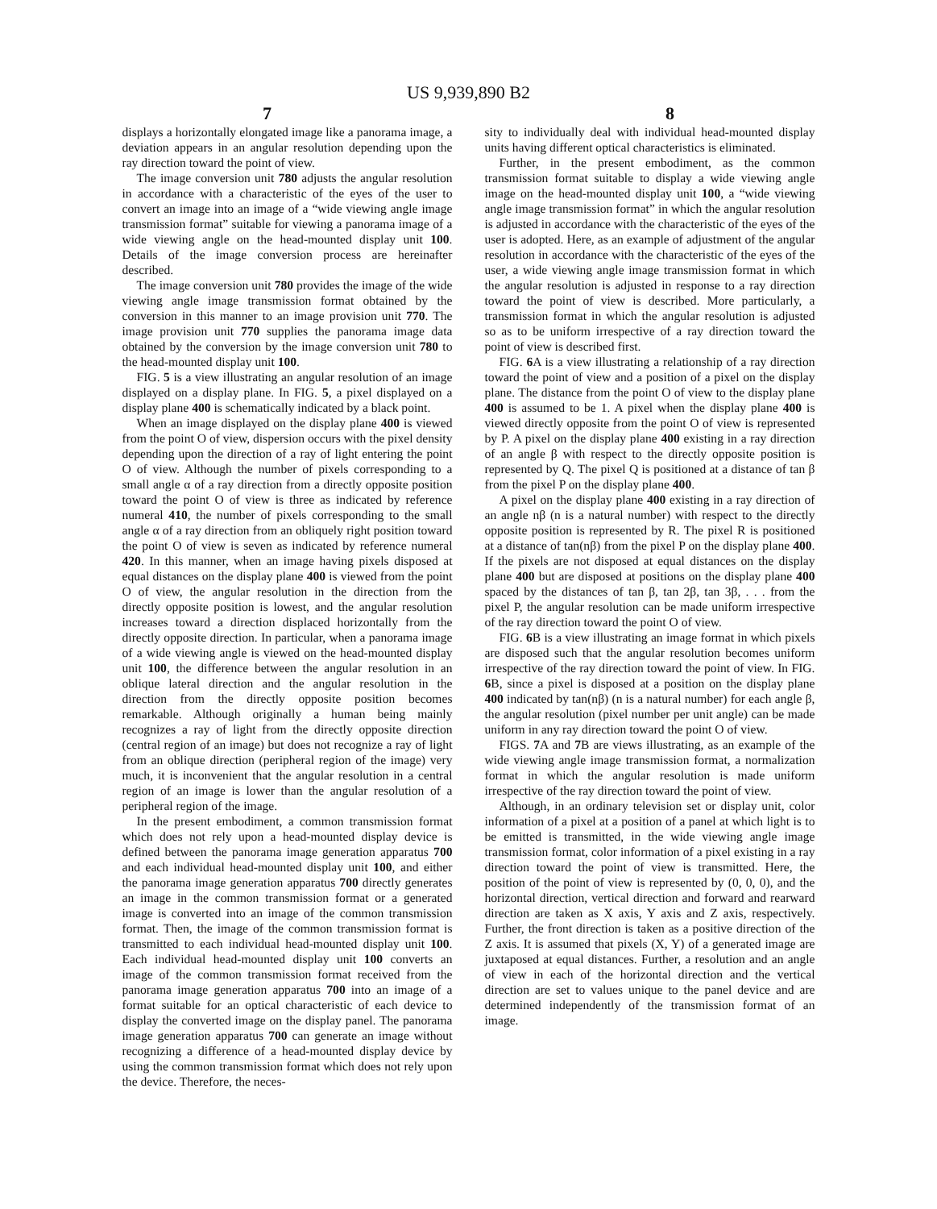US 9,939,890 B2
7 8
displays a horizontally elongated image like a panorama image, a deviation appears in an angular resolution depending upon the ray direction toward the point of view.
The image conversion unit 780 adjusts the angular resolution in accordance with a characteristic of the eyes of the user to convert an image into an image of a “wide viewing angle image transmission format” suitable for viewing a panorama image of a wide viewing angle on the head-mounted display unit 100. Details of the image conversion process are hereinafter described.
The image conversion unit 780 provides the image of the wide viewing angle image transmission format obtained by the conversion in this manner to an image provision unit 770. The image provision unit 770 supplies the panorama image data obtained by the conversion by the image conversion unit 780 to the head-mounted display unit 100.
FIG. 5 is a view illustrating an angular resolution of an image displayed on a display plane. In FIG. 5, a pixel displayed on a display plane 400 is schematically indicated by a black point.
When an image displayed on the display plane 400 is viewed from the point O of view, dispersion occurs with the pixel density depending upon the direction of a ray of light entering the point O of view. Although the number of pixels corresponding to a small angle α of a ray direction from a directly opposite position toward the point O of view is three as indicated by reference numeral 410, the number of pixels corresponding to the small angle α of a ray direction from an obliquely right position toward the point O of view is seven as indicated by reference numeral 420. In this manner, when an image having pixels disposed at equal distances on the display plane 400 is viewed from the point O of view, the angular resolution in the direction from the directly opposite position is lowest, and the angular resolution increases toward a direction displaced horizontally from the directly opposite direction. In particular, when a panorama image of a wide viewing angle is viewed on the head-mounted display unit 100, the difference between the angular resolution in an oblique lateral direction and the angular resolution in the direction from the directly opposite position becomes remarkable. Although originally a human being mainly recognizes a ray of light from the directly opposite direction (central region of an image) but does not recognize a ray of light from an oblique direction (peripheral region of the image) very much, it is inconvenient that the angular resolution in a central region of an image is lower than the angular resolution of a peripheral region of the image.
In the present embodiment, a common transmission format which does not rely upon a head-mounted display device is defined between the panorama image generation apparatus 700 and each individual head-mounted display unit 100, and either the panorama image generation apparatus 700 directly generates an image in the common transmission format or a generated image is converted into an image of the common transmission format. Then, the image of the common transmission format is transmitted to each individual head-mounted display unit 100. Each individual head-mounted display unit 100 converts an image of the common transmission format received from the panorama image generation apparatus 700 into an image of a format suitable for an optical characteristic of each device to display the converted image on the display panel. The panorama image generation apparatus 700 can generate an image without recognizing a difference of a head-mounted display device by using the common transmission format which does not rely upon the device. Therefore, the neces-
sity to individually deal with individual head-mounted display units having different optical characteristics is eliminated.
Further, in the present embodiment, as the common transmission format suitable to display a wide viewing angle image on the head-mounted display unit 100, a “wide viewing angle image transmission format” in which the angular resolution is adjusted in accordance with the characteristic of the eyes of the user is adopted. Here, as an example of adjustment of the angular resolution in accordance with the characteristic of the eyes of the user, a wide viewing angle image transmission format in which the angular resolution is adjusted in response to a ray direction toward the point of view is described. More particularly, a transmission format in which the angular resolution is adjusted so as to be uniform irrespective of a ray direction toward the point of view is described first.
FIG. 6 A is a view illustrating a relationship of a ray direction toward the point of view and a position of a pixel on the display plane. The distance from the point O of view to the display plane 400 is assumed to be 1. A pixel when the display plane 400 is viewed directly opposite from the point O of view is represented by P. A pixel on the display plane 400 existing in a ray direction of an angle β with respect to the directly opposite position is represented by Q. The pixel Q is positioned at a distance of tan β from the pixel P on the display plane 400.
A pixel on the display plane 400 existing in a ray direction of an angle nβ (n is a natural number) with respect to the directly opposite position is represented by R. The pixel R is positioned at a distance of tan(nβ) from the pixel P on the display plane 400. If the pixels are not disposed at equal distances on the display plane 400 but are disposed at positions on the display plane 400 spaced by the distances of tan β, tan 2β, tan 3β, . . . from the pixel P, the angular resolution can be made uniform irrespective of the ray direction toward the point O of view.
FIG. 6 B is a view illustrating an image format in which pixels are disposed such that the angular resolution becomes uniform irrespective of the ray direction toward the point of view. In FIG. 6 B, since a pixel is disposed at a position on the display plane 400 indicated by tan(nβ) (n is a natural number) for each angle β, the angular resolution (pixel number per unit angle) can be made uniform in any ray direction toward the point O of view.
FIGS. 7 A and 7 B are views illustrating, as an example of the wide viewing angle image transmission format, a normalization format in which the angular resolution is made uniform irrespective of the ray direction toward the point of view.
Although, in an ordinary television set or display unit, color information of a pixel at a position of a panel at which light is to be emitted is transmitted, in the wide viewing angle image transmission format, color information of a pixel existing in a ray direction toward the point of view is transmitted. Here, the position of the point of view is represented by (0, 0, 0), and the horizontal direction, vertical direction and forward and rearward direction are taken as X axis, Y axis and Z axis, respectively. Further, the front direction is taken as a positive direction of the Z axis. It is assumed that pixels (X, Y) of a generated image are juxtaposed at equal distances. Further, a resolution and an angle of view in each of the horizontal direction and the vertical direction are set to values unique to the panel device and are determined independently of the transmission format of an image.